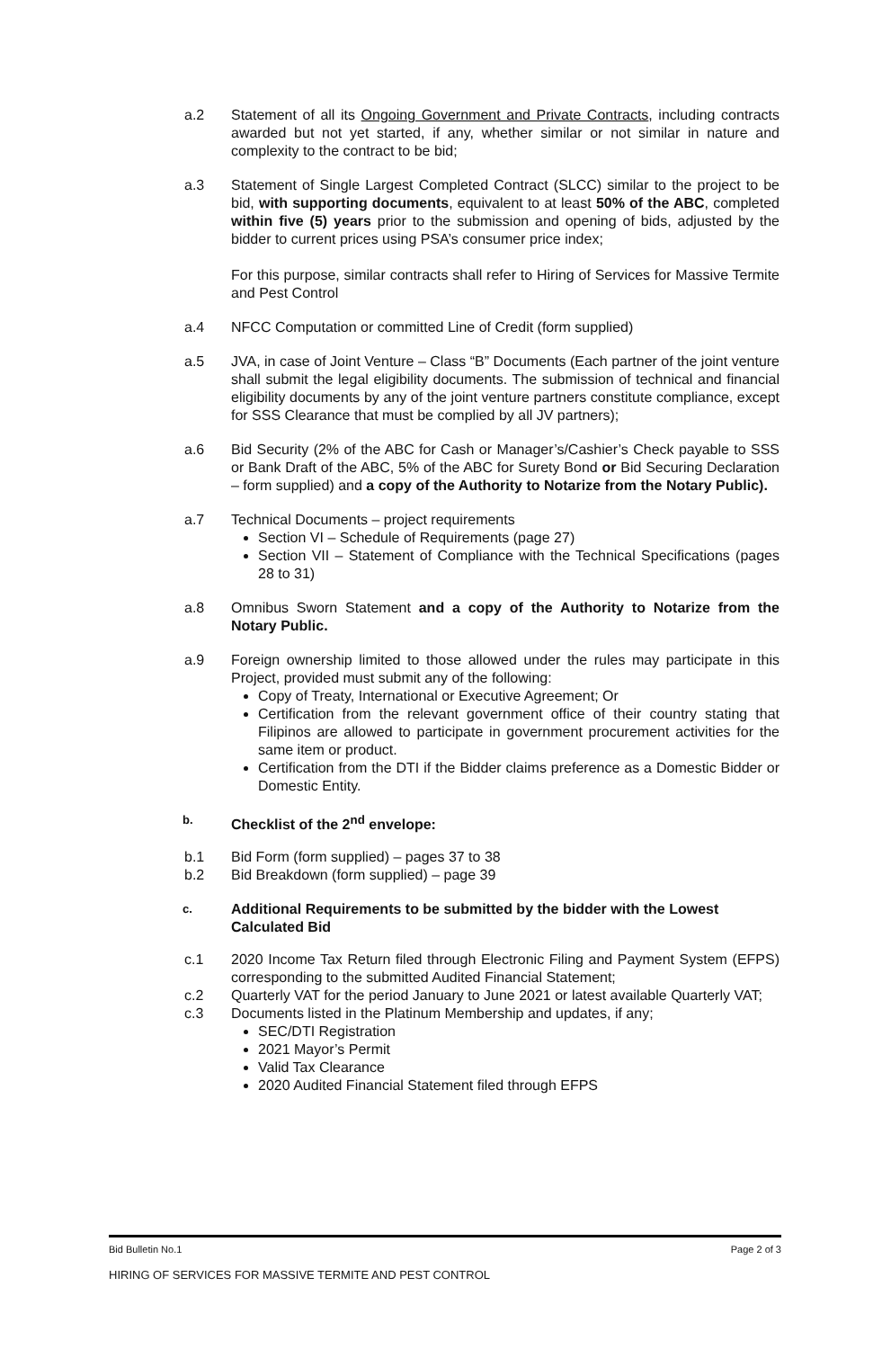a.2 Statement of all its Ongoing Government and Private Contracts, including contracts awarded but not yet started, if any, whether similar or not similar in nature and complexity to the contract to be bid;
a.3 Statement of Single Largest Completed Contract (SLCC) similar to the project to be bid, with supporting documents, equivalent to at least 50% of the ABC, completed within five (5) years prior to the submission and opening of bids, adjusted by the bidder to current prices using PSA’s consumer price index;
For this purpose, similar contracts shall refer to Hiring of Services for Massive Termite and Pest Control
a.4 NFCC Computation or committed Line of Credit (form supplied)
a.5 JVA, in case of Joint Venture – Class “B” Documents (Each partner of the joint venture shall submit the legal eligibility documents. The submission of technical and financial eligibility documents by any of the joint venture partners constitute compliance, except for SSS Clearance that must be complied by all JV partners);
a.6 Bid Security (2% of the ABC for Cash or Manager’s/Cashier’s Check payable to SSS or Bank Draft of the ABC, 5% of the ABC for Surety Bond or Bid Securing Declaration – form supplied) and a copy of the Authority to Notarize from the Notary Public).
a.7 Technical Documents – project requirements
Section VI – Schedule of Requirements (page 27)
Section VII – Statement of Compliance with the Technical Specifications (pages 28 to 31)
a.8 Omnibus Sworn Statement and a copy of the Authority to Notarize from the Notary Public.
a.9 Foreign ownership limited to those allowed under the rules may participate in this Project, provided must submit any of the following:
Copy of Treaty, International or Executive Agreement; Or
Certification from the relevant government office of their country stating that Filipinos are allowed to participate in government procurement activities for the same item or product.
Certification from the DTI if the Bidder claims preference as a Domestic Bidder or Domestic Entity.
b.
Checklist of the 2<sup>nd</sup> envelope:
b.1 Bid Form (form supplied) – pages 37 to 38
b.2 Bid Breakdown (form supplied) – page 39
c.
Additional Requirements to be submitted by the bidder with the Lowest Calculated Bid
c.1 2020 Income Tax Return filed through Electronic Filing and Payment System (EFPS) corresponding to the submitted Audited Financial Statement;
c.2 Quarterly VAT for the period January to June 2021 or latest available Quarterly VAT;
c.3 Documents listed in the Platinum Membership and updates, if any;
SEC/DTI Registration
2021 Mayor’s Permit
Valid Tax Clearance
2020 Audited Financial Statement filed through EFPS
Bid Bulletin No.1 Page 2 of 3
HIRING OF SERVICES FOR MASSIVE TERMITE AND PEST CONTROL